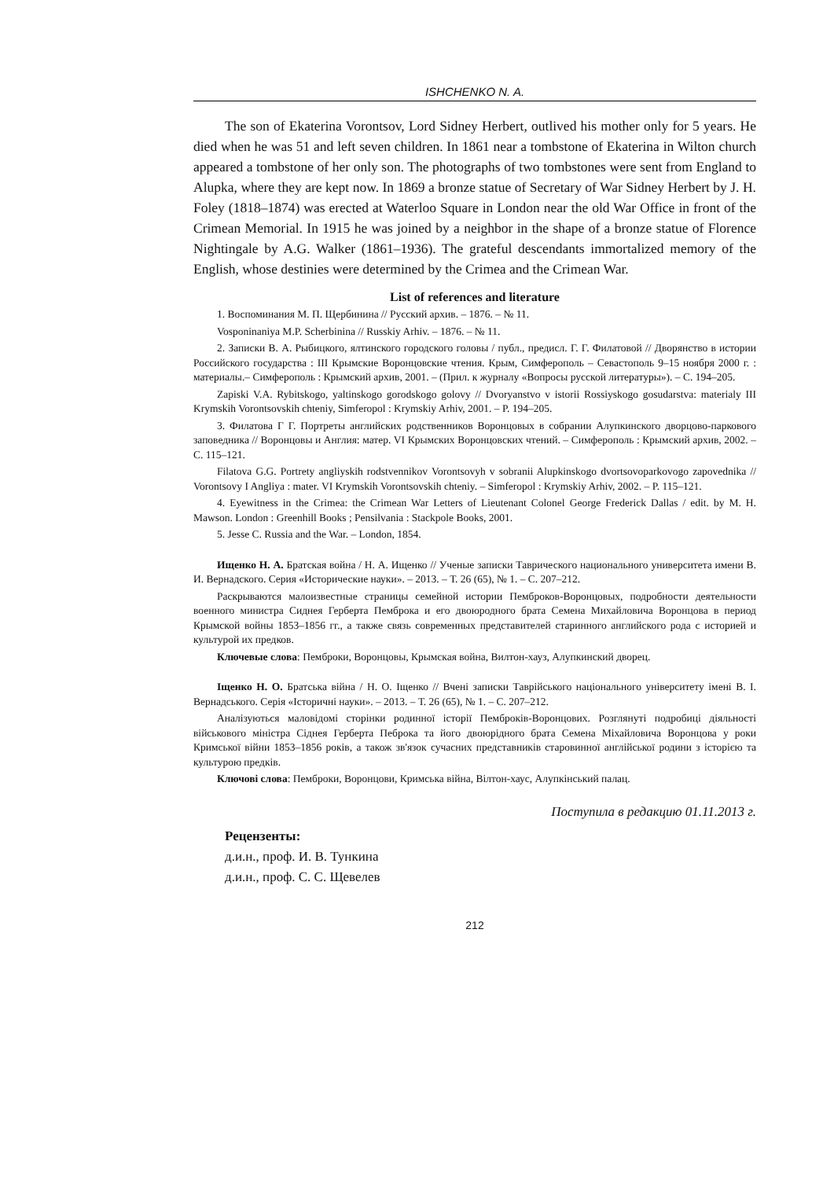ISHCHENKO N. A.
The son of Ekaterina Vorontsov, Lord Sidney Herbert, outlived his mother only for 5 years. He died when he was 51 and left seven children. In 1861 near a tombstone of Ekaterina in Wilton church appeared a tombstone of her only son. The photographs of two tombstones were sent from England to Alupka, where they are kept now. In 1869 a bronze statue of Secretary of War Sidney Herbert by J. H. Foley (1818–1874) was erected at Waterloo Square in London near the old War Office in front of the Crimean Memorial. In 1915 he was joined by a neighbor in the shape of a bronze statue of Florence Nightingale by A.G. Walker (1861–1936). The grateful descendants immortalized memory of the English, whose destinies were determined by the Crimea and the Crimean War.
List of references and literature
1. Воспоминания М. П. Щербинина // Русский архив. – 1876. – № 11.
Vosponinaniya M.P. Scherbinina // Russkiy Arhiv. – 1876. – № 11.
2. Записки В. А. Рыбицкого, ялтинского городского головы / публ., предисл. Г. Г. Филатовой // Дворянство в истории Российского государства : III Крымские Воронцовские чтения. Крым, Симферополь – Севастополь 9–15 ноября 2000 г. : материалы.– Симферополь : Крымский архив, 2001. – (Прил. к журналу «Вопросы русской литературы»). – С. 194–205.
Zapiski V.A. Rybitskogo, yaltinskogo gorodskogo golovy // Dvoryanstvo v istorii Rossiyskogo gosudarstva: materialy III Krymskih Vorontsovskih chteniy, Simferopol : Krymskiy Arhiv, 2001. – P. 194–205.
3. Филатова Г Г. Портреты английских родственников Воронцовых в собрании Алупкинского дворцово-паркового заповедника // Воронцовы и Англия: матер. VI Крымских Воронцовских чтений. – Симферополь : Крымский архив, 2002. – С. 115–121.
Filatova G.G. Portrety angliyskih rodstvennikov Vorontsovyh v sobranii Alupkinskogo dvortsovoparkovogo zapovednika // Vorontsovy I Angliya : mater. VI Krymskih Vorontsovskih chteniy. – Simferopol : Krymskiy Arhiv, 2002. – P. 115–121.
4. Eyewitness in the Crimea: the Crimean War Letters of Lieutenant Colonel George Frederick Dallas / edit. by M. H. Mawson. London : Greenhill Books ; Pensilvania : Stackpole Books, 2001.
5. Jesse C. Russia and the War. – London, 1854.
Ищенко Н. А. Братская война / Н. А. Ищенко // Ученые записки Таврического национального университета имени В. И. Вернадского. Серия «Исторические науки». – 2013. – Т. 26 (65), № 1. – С. 207–212.
Раскрываются малоизвестные страницы семейной истории Пемброков-Воронцовых, подробности деятельности военного министра Сиднея Герберта Пемброка и его двоюродного брата Семена Михайловича Воронцова в период Крымской войны 1853–1856 гг., а также связь современных представителей старинного английского рода с историей и культурой их предков.
Ключевые слова: Пемброки, Воронцовы, Крымская война, Вилтон-хауз, Алупкинский дворец.
Іщенко Н. О. Братська війна / Н. О. Іщенко // Вчені записки Таврійського національного університету імені В. І. Вернадського. Серія «Історичні науки». – 2013. – Т. 26 (65), № 1. – С. 207–212.
Аналізуються маловідомі сторінки родинної історії Пемброків-Воронцових. Розглянуті подробиці діяльності військового міністра Сіднея Герберта Пеброка та його двоюрідного брата Семена Міхайловича Воронцова у роки Кримської війни 1853–1856 років, а також зв'язок сучасних представників старовинної англійської родини з історією та культурою предків.
Ключові слова: Пемброки, Воронцови, Кримська війна, Вілтон-хаус, Алупкінський палац.
Поступила в редакцию 01.11.2013 г.
Рецензенты:
д.и.н., проф. И. В. Тункина
д.и.н., проф. С. С. Щевелев
212